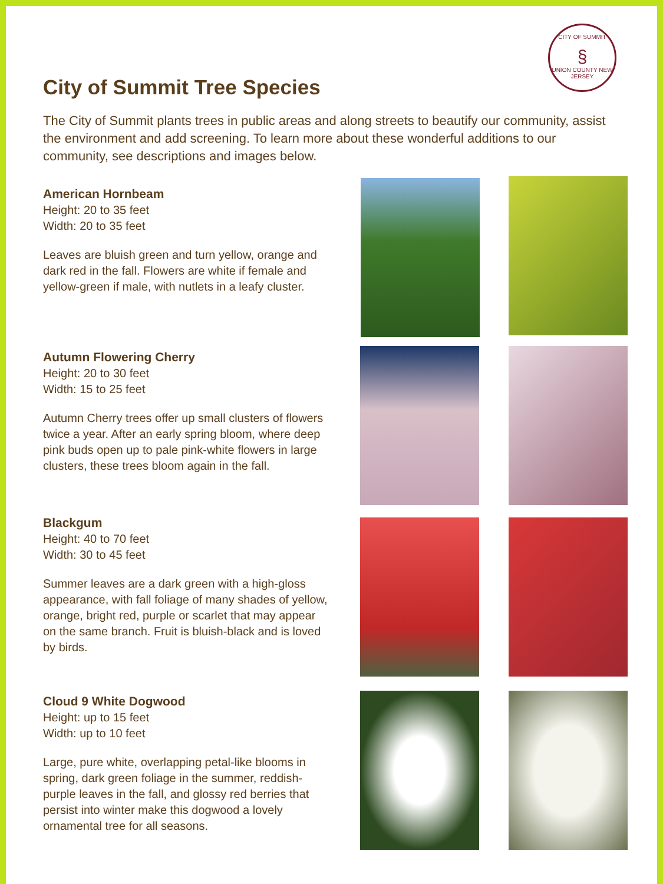CITY OF SUMMIT
§
UNION COUNTY NEW JERSEY
City of Summit Tree Species
The City of Summit plants trees in public areas and along streets to beautify our community, assist the environment and add screening. To learn more about these wonderful additions to our community, see descriptions and images below.
American Hornbeam
Height: 20 to 35 feet
Width: 20 to 35 feet
Leaves are bluish green and turn yellow, orange and dark red in the fall. Flowers are white if female and yellow-green if male, with nutlets in a leafy cluster.
Autumn Flowering Cherry
Height: 20 to 30 feet
Width: 15 to 25 feet
Autumn Cherry trees offer up small clusters of flowers twice a year. After an early spring bloom, where deep pink buds open up to pale pink-white flowers in large clusters, these trees bloom again in the fall.
Blackgum
Height: 40 to 70 feet
Width: 30 to 45 feet
Summer leaves are a dark green with a high-gloss appearance, with fall foliage of many shades of yellow, orange, bright red, purple or scarlet that may appear on the same branch. Fruit is bluish-black and is loved by birds.
Cloud 9 White Dogwood
Height: up to 15 feet
Width: up to 10 feet
Large, pure white, overlapping petal-like blooms in spring, dark green foliage in the summer, reddish-purple leaves in the fall, and glossy red berries that persist into winter make this dogwood a lovely ornamental tree for all seasons.